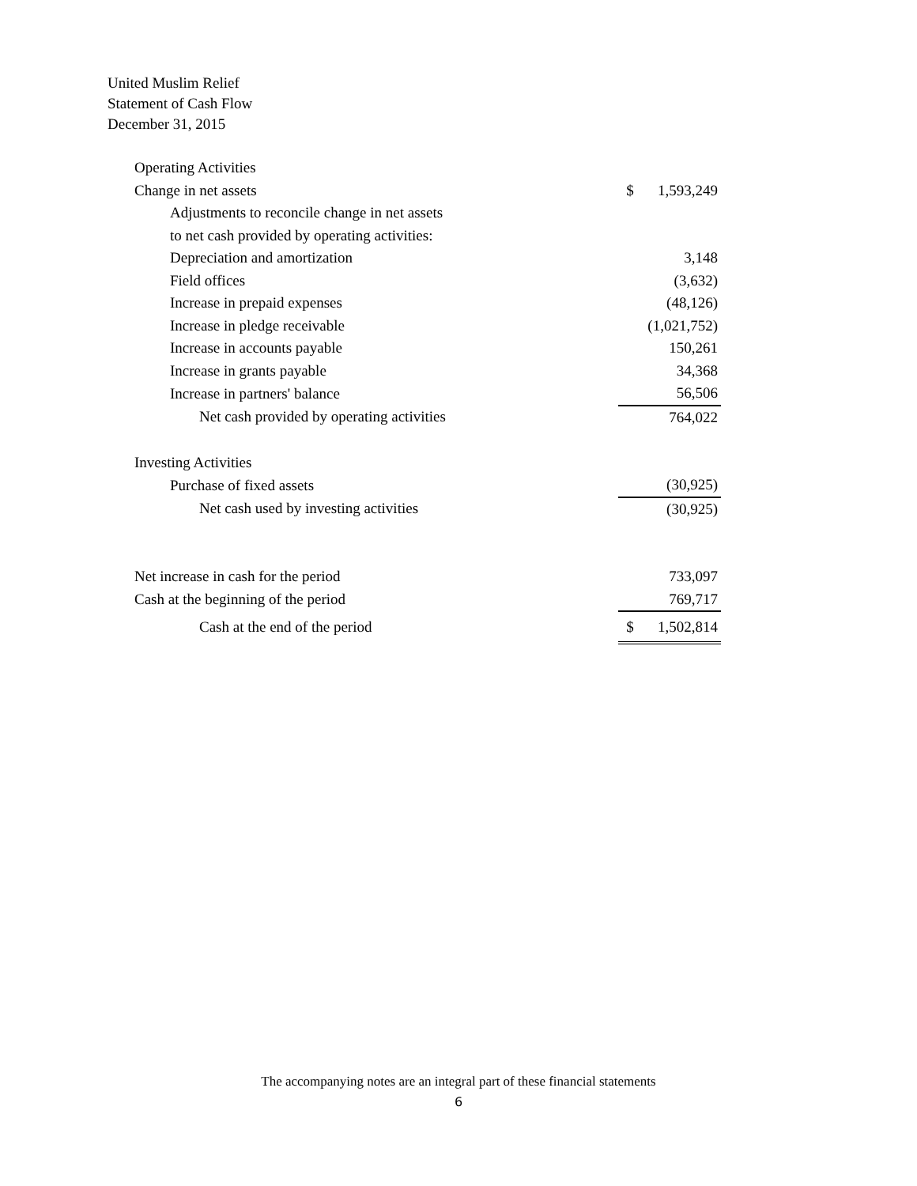United Muslim Relief
Statement of Cash Flow
December 31, 2015
| Operating Activities | | |
| Change in net assets | $ | 1,593,249 |
| Adjustments to reconcile change in net assets | | |
| to net cash provided by operating activities: | | |
| Depreciation and amortization | | 3,148 |
| Field offices | | (3,632) |
| Increase in prepaid expenses | | (48,126) |
| Increase in pledge receivable | | (1,021,752) |
| Increase in accounts payable | | 150,261 |
| Increase in grants payable | | 34,368 |
| Increase in partners' balance | | 56,506 |
| Net cash provided by operating activities | | 764,022 |
| Investing Activities | | |
| Purchase of fixed assets | | (30,925) |
| Net cash used by investing activities | | (30,925) |
| Net increase in cash for the period | | 733,097 |
| Cash at the beginning of the period | | 769,717 |
| Cash at the end of the period | $ | 1,502,814 |
The accompanying notes are an integral part of these financial statements
6